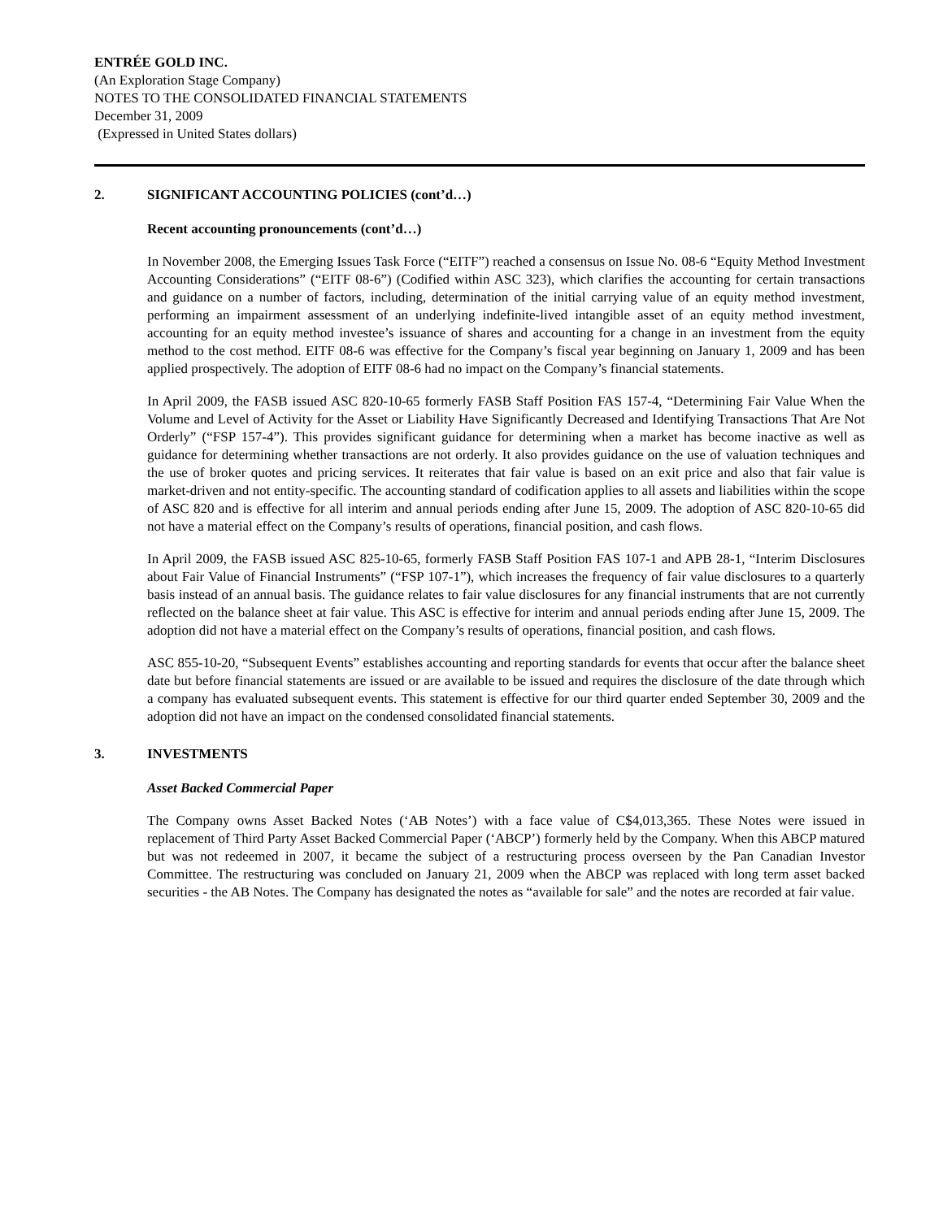ENTRÉE GOLD INC.
(An Exploration Stage Company)
NOTES TO THE CONSOLIDATED FINANCIAL STATEMENTS
December 31, 2009
(Expressed in United States dollars)
2. SIGNIFICANT ACCOUNTING POLICIES (cont’d…)
Recent accounting pronouncements (cont’d…)
In November 2008, the Emerging Issues Task Force (“EITF”) reached a consensus on Issue No. 08-6 “Equity Method Investment Accounting Considerations” (“EITF 08-6”) (Codified within ASC 323), which clarifies the accounting for certain transactions and guidance on a number of factors, including, determination of the initial carrying value of an equity method investment, performing an impairment assessment of an underlying indefinite-lived intangible asset of an equity method investment, accounting for an equity method investee’s issuance of shares and accounting for a change in an investment from the equity method to the cost method. EITF 08-6 was effective for the Company’s fiscal year beginning on January 1, 2009 and has been applied prospectively. The adoption of EITF 08-6 had no impact on the Company’s financial statements.
In April 2009, the FASB issued ASC 820-10-65 formerly FASB Staff Position FAS 157-4, “Determining Fair Value When the Volume and Level of Activity for the Asset or Liability Have Significantly Decreased and Identifying Transactions That Are Not Orderly” (“FSP 157-4”). This provides significant guidance for determining when a market has become inactive as well as guidance for determining whether transactions are not orderly. It also provides guidance on the use of valuation techniques and the use of broker quotes and pricing services. It reiterates that fair value is based on an exit price and also that fair value is market-driven and not entity-specific. The accounting standard of codification applies to all assets and liabilities within the scope of ASC 820 and is effective for all interim and annual periods ending after June 15, 2009. The adoption of ASC 820-10-65 did not have a material effect on the Company’s results of operations, financial position, and cash flows.
In April 2009, the FASB issued ASC 825-10-65, formerly FASB Staff Position FAS 107-1 and APB 28-1, “Interim Disclosures about Fair Value of Financial Instruments” (“FSP 107-1”), which increases the frequency of fair value disclosures to a quarterly basis instead of an annual basis. The guidance relates to fair value disclosures for any financial instruments that are not currently reflected on the balance sheet at fair value. This ASC is effective for interim and annual periods ending after June 15, 2009. The adoption did not have a material effect on the Company’s results of operations, financial position, and cash flows.
ASC 855-10-20, “Subsequent Events” establishes accounting and reporting standards for events that occur after the balance sheet date but before financial statements are issued or are available to be issued and requires the disclosure of the date through which a company has evaluated subsequent events. This statement is effective for our third quarter ended September 30, 2009 and the adoption did not have an impact on the condensed consolidated financial statements.
3. INVESTMENTS
Asset Backed Commercial Paper
The Company owns Asset Backed Notes (‘AB Notes’) with a face value of C$4,013,365. These Notes were issued in replacement of Third Party Asset Backed Commercial Paper (‘ABCP’) formerly held by the Company. When this ABCP matured but was not redeemed in 2007, it became the subject of a restructuring process overseen by the Pan Canadian Investor Committee. The restructuring was concluded on January 21, 2009 when the ABCP was replaced with long term asset backed securities - the AB Notes. The Company has designated the notes as “available for sale” and the notes are recorded at fair value.